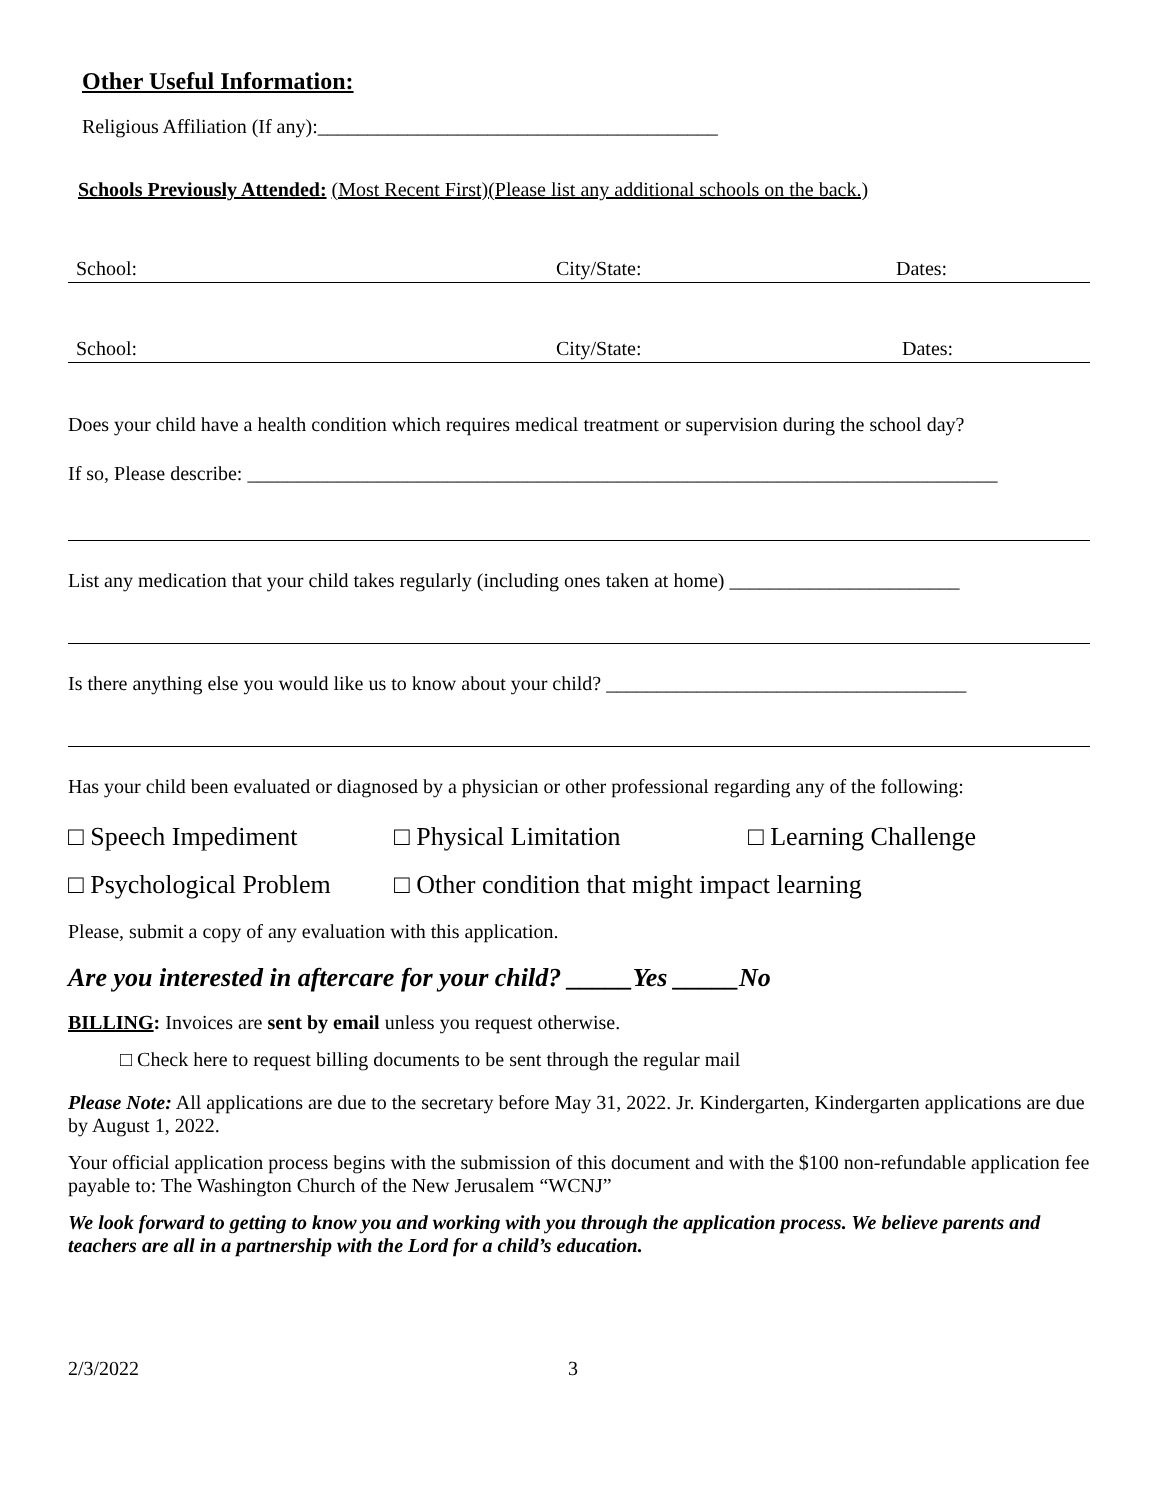Other Useful Information:
Religious Affiliation (If any):________________________________________
Schools Previously Attended: (Most Recent First)(Please list any additional schools on the back.)
School: City/State: Dates:
School: City/State: Dates:
Does your child have a health condition which requires medical treatment or supervision during the school day?
If so, Please describe: ___________________________________________________________________________
List any medication that your child takes regularly (including ones taken at home) _______________________
Is there anything else you would like us to know about your child? ____________________________________
Has your child been evaluated or diagnosed by a physician or other professional regarding any of the following:
□ Speech Impediment □ Physical Limitation □ Learning Challenge
□ Psychological Problem □ Other condition that might impact learning
Please, submit a copy of any evaluation with this application.
Are you interested in aftercare for your child? _____Yes _____No
BILLING: Invoices are sent by email unless you request otherwise.
□ Check here to request billing documents to be sent through the regular mail
Please Note: All applications are due to the secretary before May 31, 2022. Jr. Kindergarten, Kindergarten applications are due by August 1, 2022.
Your official application process begins with the submission of this document and with the $100 non-refundable application fee payable to: The Washington Church of the New Jerusalem “WCNJ”
We look forward to getting to know you and working with you through the application process. We believe parents and teachers are all in a partnership with the Lord for a child’s education.
2/3/2022 3